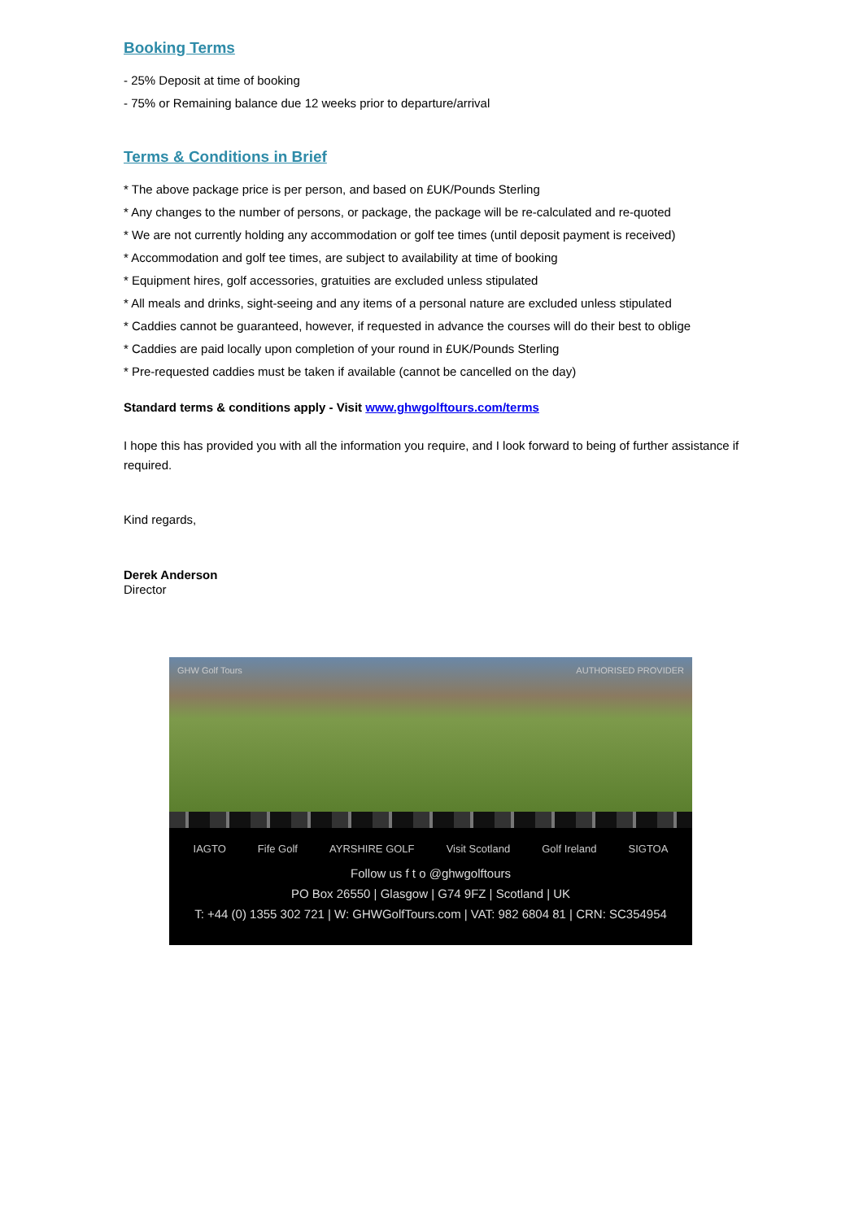Booking Terms
- 25% Deposit at time of booking
- 75% or Remaining balance due 12 weeks prior to departure/arrival
Terms & Conditions in Brief
* The above package price is per person, and based on £UK/Pounds Sterling
* Any changes to the number of persons, or package, the package will be re-calculated and re-quoted
* We are not currently holding any accommodation or golf tee times (until deposit payment is received)
* Accommodation and golf tee times, are subject to availability at time of booking
* Equipment hires, golf accessories, gratuities are excluded unless stipulated
* All meals and drinks, sight-seeing and any items of a personal nature are excluded unless stipulated
* Caddies cannot be guaranteed, however, if requested in advance the courses will do their best to oblige
* Caddies are paid locally upon completion of your round in £UK/Pounds Sterling
* Pre-requested caddies must be taken if available (cannot be cancelled on the day)
Standard terms & conditions apply - Visit www.ghwgolftours.com/terms
I hope this has provided you with all the information you require, and I look forward to being of further assistance if required.
Kind regards,
Derek Anderson
Director
GHW Golf Tours AUTHORISED PROVIDER
IAGTO Fife Golf AYRSHIRE GOLF Visit Scotland Golf Ireland SIGTOA
Follow us f t o @ghwgolftours
PO Box 26550 | Glasgow | G74 9FZ | Scotland | UK
T: +44 (0) 1355 302 721 | W: GHWGolfTours.com | VAT: 982 6804 81 | CRN: SC354954